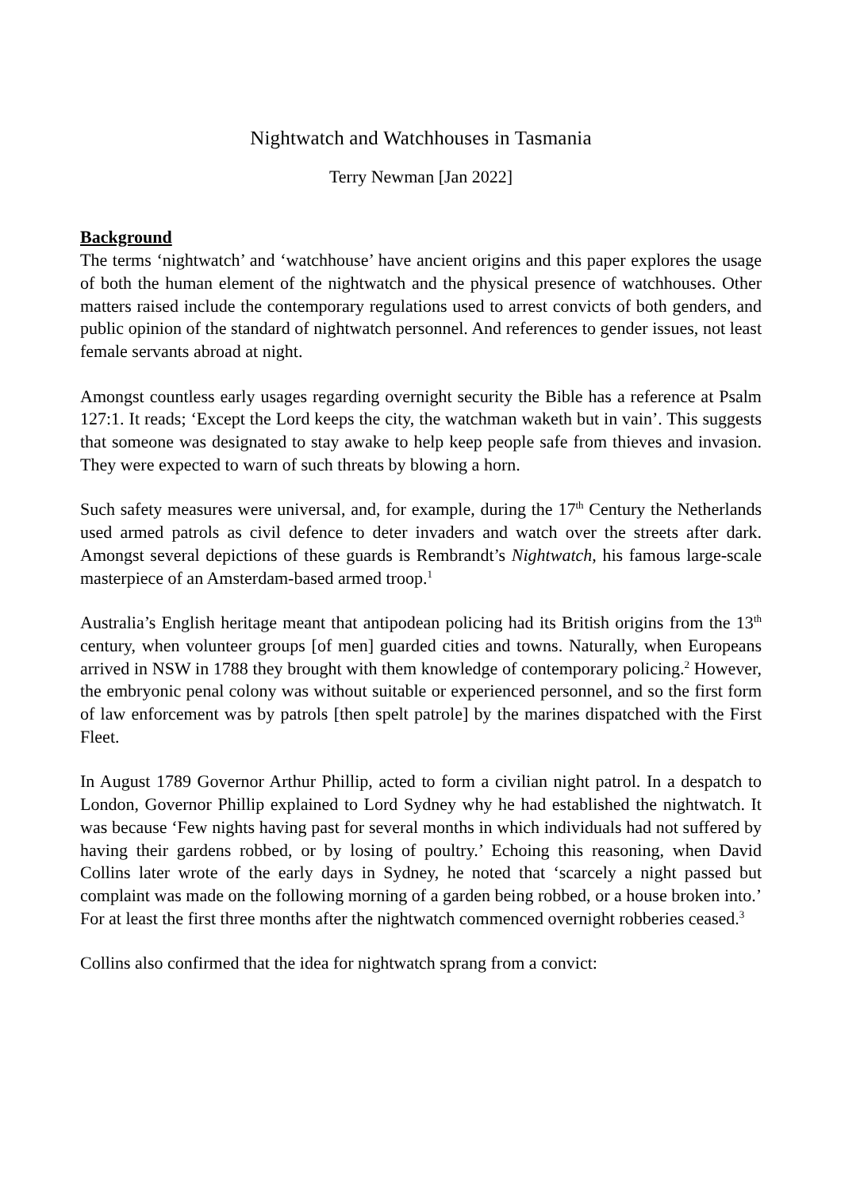Nightwatch and Watchhouses in Tasmania
Terry Newman [Jan 2022]
Background
The terms ‘nightwatch’ and ‘watchhouse’ have ancient origins and this paper explores the usage of both the human element of the nightwatch and the physical presence of watchhouses. Other matters raised include the contemporary regulations used to arrest convicts of both genders, and public opinion of the standard of nightwatch personnel. And references to gender issues, not least female servants abroad at night.
Amongst countless early usages regarding overnight security the Bible has a reference at Psalm 127:1. It reads; ‘Except the Lord keeps the city, the watchman waketh but in vain’. This suggests that someone was designated to stay awake to help keep people safe from thieves and invasion. They were expected to warn of such threats by blowing a horn.
Such safety measures were universal, and, for example, during the 17<sup>th</sup> Century the Netherlands used armed patrols as civil defence to deter invaders and watch over the streets after dark. Amongst several depictions of these guards is Rembrandt’s Nightwatch, his famous large-scale masterpiece of an Amsterdam-based armed troop.<sup>1</sup>
Australia’s English heritage meant that antipodean policing had its British origins from the 13<sup>th</sup> century, when volunteer groups [of men] guarded cities and towns. Naturally, when Europeans arrived in NSW in 1788 they brought with them knowledge of contemporary policing.<sup>2</sup> However, the embryonic penal colony was without suitable or experienced personnel, and so the first form of law enforcement was by patrols [then spelt patrole] by the marines dispatched with the First Fleet.
In August 1789 Governor Arthur Phillip, acted to form a civilian night patrol. In a despatch to London, Governor Phillip explained to Lord Sydney why he had established the nightwatch. It was because ‘Few nights having past for several months in which individuals had not suffered by having their gardens robbed, or by losing of poultry.’ Echoing this reasoning, when David Collins later wrote of the early days in Sydney, he noted that ‘scarcely a night passed but complaint was made on the following morning of a garden being robbed, or a house broken into.’ For at least the first three months after the nightwatch commenced overnight robberies ceased.<sup>3</sup>
Collins also confirmed that the idea for nightwatch sprang from a convict: